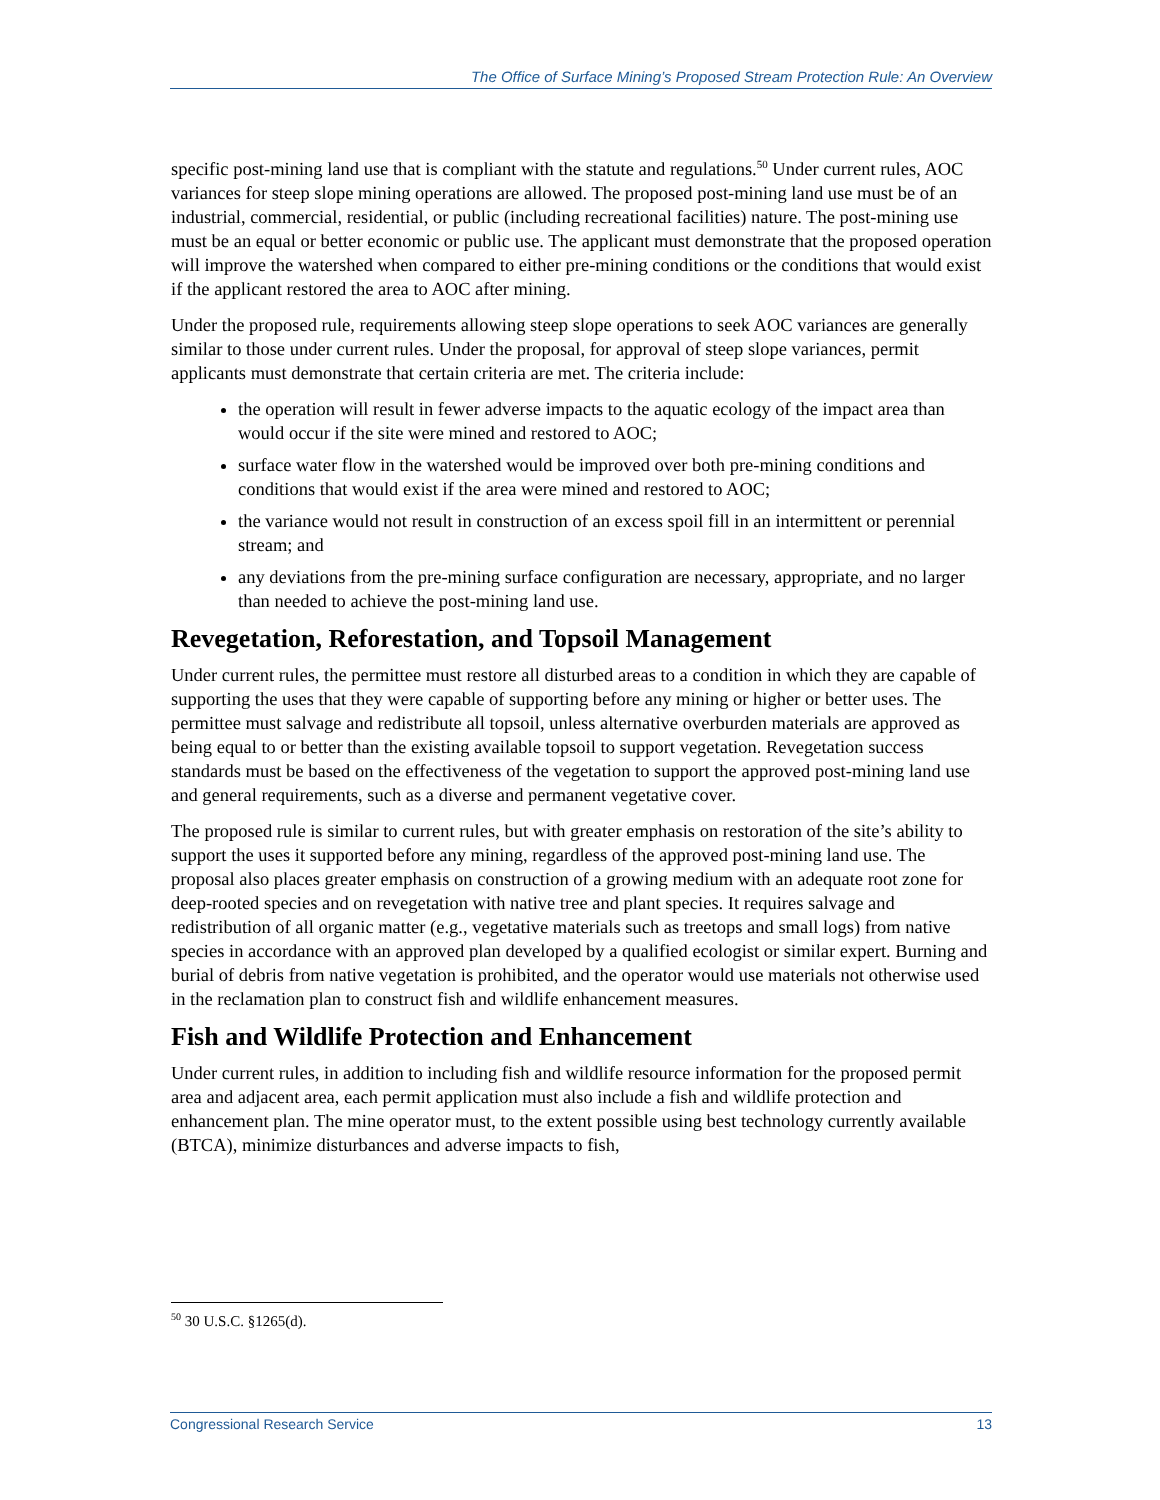The Office of Surface Mining’s Proposed Stream Protection Rule: An Overview
specific post-mining land use that is compliant with the statute and regulations.<sup>50</sup> Under current rules, AOC variances for steep slope mining operations are allowed. The proposed post-mining land use must be of an industrial, commercial, residential, or public (including recreational facilities) nature. The post-mining use must be an equal or better economic or public use. The applicant must demonstrate that the proposed operation will improve the watershed when compared to either pre-mining conditions or the conditions that would exist if the applicant restored the area to AOC after mining.
Under the proposed rule, requirements allowing steep slope operations to seek AOC variances are generally similar to those under current rules. Under the proposal, for approval of steep slope variances, permit applicants must demonstrate that certain criteria are met. The criteria include:
the operation will result in fewer adverse impacts to the aquatic ecology of the impact area than would occur if the site were mined and restored to AOC;
surface water flow in the watershed would be improved over both pre-mining conditions and conditions that would exist if the area were mined and restored to AOC;
the variance would not result in construction of an excess spoil fill in an intermittent or perennial stream; and
any deviations from the pre-mining surface configuration are necessary, appropriate, and no larger than needed to achieve the post-mining land use.
Revegetation, Reforestation, and Topsoil Management
Under current rules, the permittee must restore all disturbed areas to a condition in which they are capable of supporting the uses that they were capable of supporting before any mining or higher or better uses. The permittee must salvage and redistribute all topsoil, unless alternative overburden materials are approved as being equal to or better than the existing available topsoil to support vegetation. Revegetation success standards must be based on the effectiveness of the vegetation to support the approved post-mining land use and general requirements, such as a diverse and permanent vegetative cover.
The proposed rule is similar to current rules, but with greater emphasis on restoration of the site’s ability to support the uses it supported before any mining, regardless of the approved post-mining land use. The proposal also places greater emphasis on construction of a growing medium with an adequate root zone for deep-rooted species and on revegetation with native tree and plant species. It requires salvage and redistribution of all organic matter (e.g., vegetative materials such as treetops and small logs) from native species in accordance with an approved plan developed by a qualified ecologist or similar expert. Burning and burial of debris from native vegetation is prohibited, and the operator would use materials not otherwise used in the reclamation plan to construct fish and wildlife enhancement measures.
Fish and Wildlife Protection and Enhancement
Under current rules, in addition to including fish and wildlife resource information for the proposed permit area and adjacent area, each permit application must also include a fish and wildlife protection and enhancement plan. The mine operator must, to the extent possible using best technology currently available (BTCA), minimize disturbances and adverse impacts to fish,
<sup>50</sup> 30 U.S.C. §1265(d).
Congressional Research Service 13